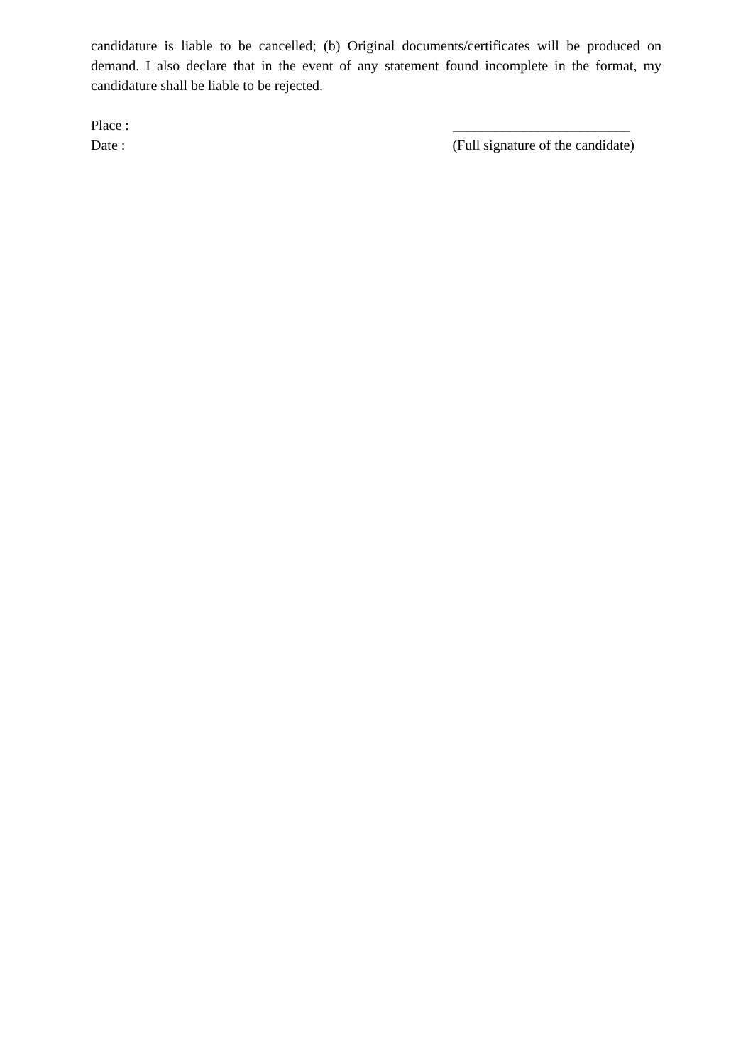candidature is liable to be cancelled; (b) Original documents/certificates will be produced on demand. I also declare that in the event of any statement found incomplete in the format, my candidature shall be liable to be rejected.
Place : _________________________
Date : (Full signature of the candidate)